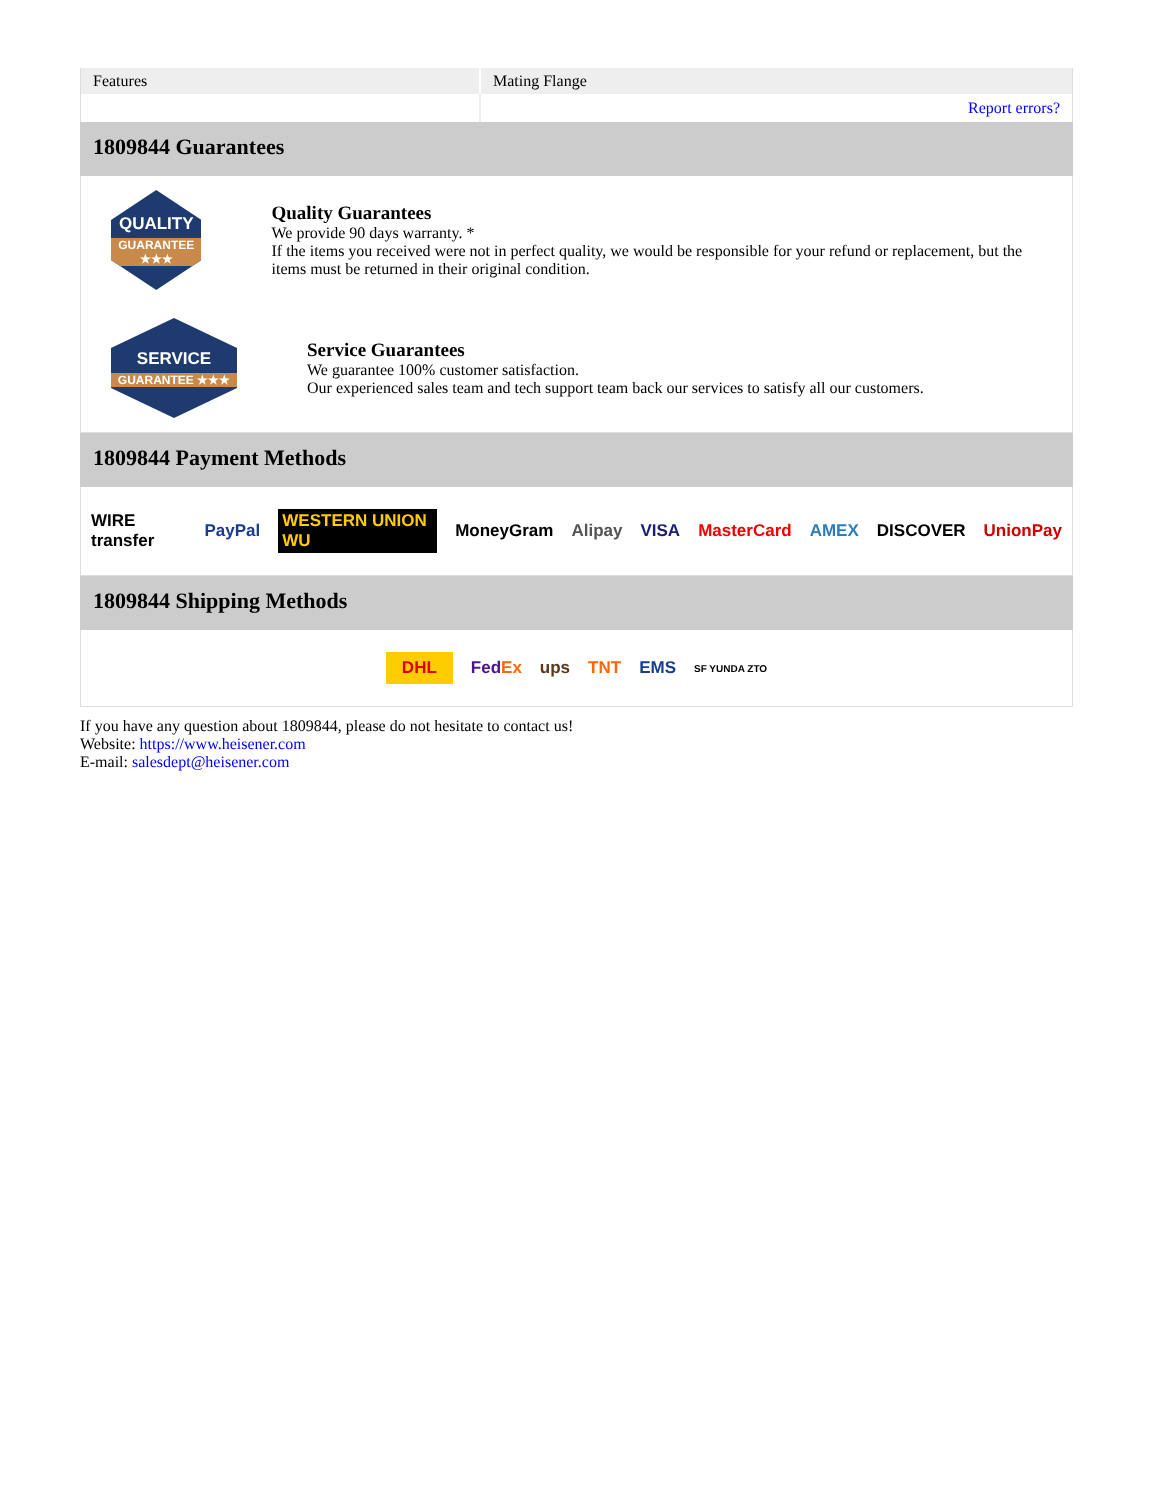| Features | Mating Flange |
| | Report errors? |
1809844 Guarantees
QUALITY
GUARANTEE ★★★
Quality Guarantees
We provide 90 days warranty. *
If the items you received were not in perfect quality, we would be responsible for your refund or replacement, but the items must be returned in their original condition.
SERVICE
GUARANTEE ★★★
Service Guarantees
We guarantee 100% customer satisfaction.
Our experienced sales team and tech support team back our services to satisfy all our customers.
1809844 Payment Methods
WIRE transfer PayPal WESTERN UNION WU MoneyGram Alipay VISA MasterCard AMEX DISCOVER UnionPay
1809844 Shipping Methods
DHL FedEx ups TNT EMS SF YUNDA ZTO
If you have any question about 1809844, please do not hesitate to contact us!
Website: https://www.heisener.com
E-mail: salesdept@heisener.com